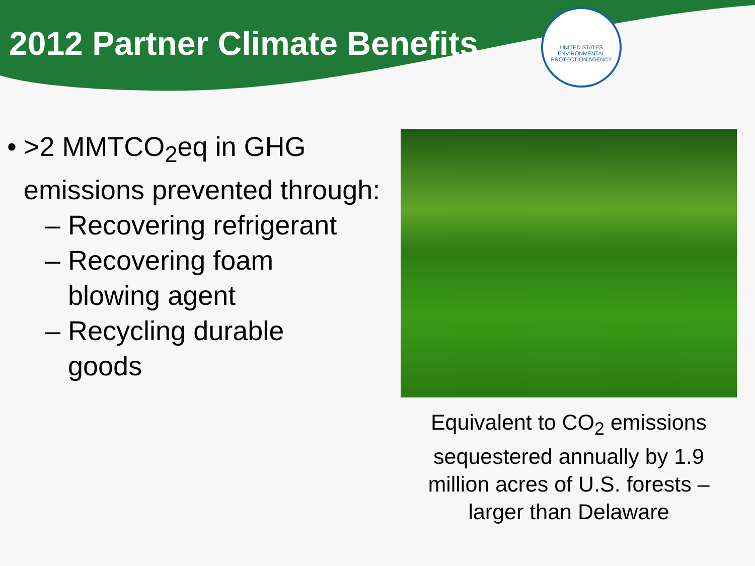2012 Partner Climate Benefits
UNITED STATES ENVIRONMENTAL PROTECTION AGENCY
• >2 MMTCO<sub>2</sub>eq in GHG emissions prevented through:
– Recovering refrigerant
– Recovering foam
blowing agent
– Recycling durable
goods
Equivalent to CO<sub>2</sub> emissions sequestered annually by 1.9 million acres of U.S. forests – larger than Delaware